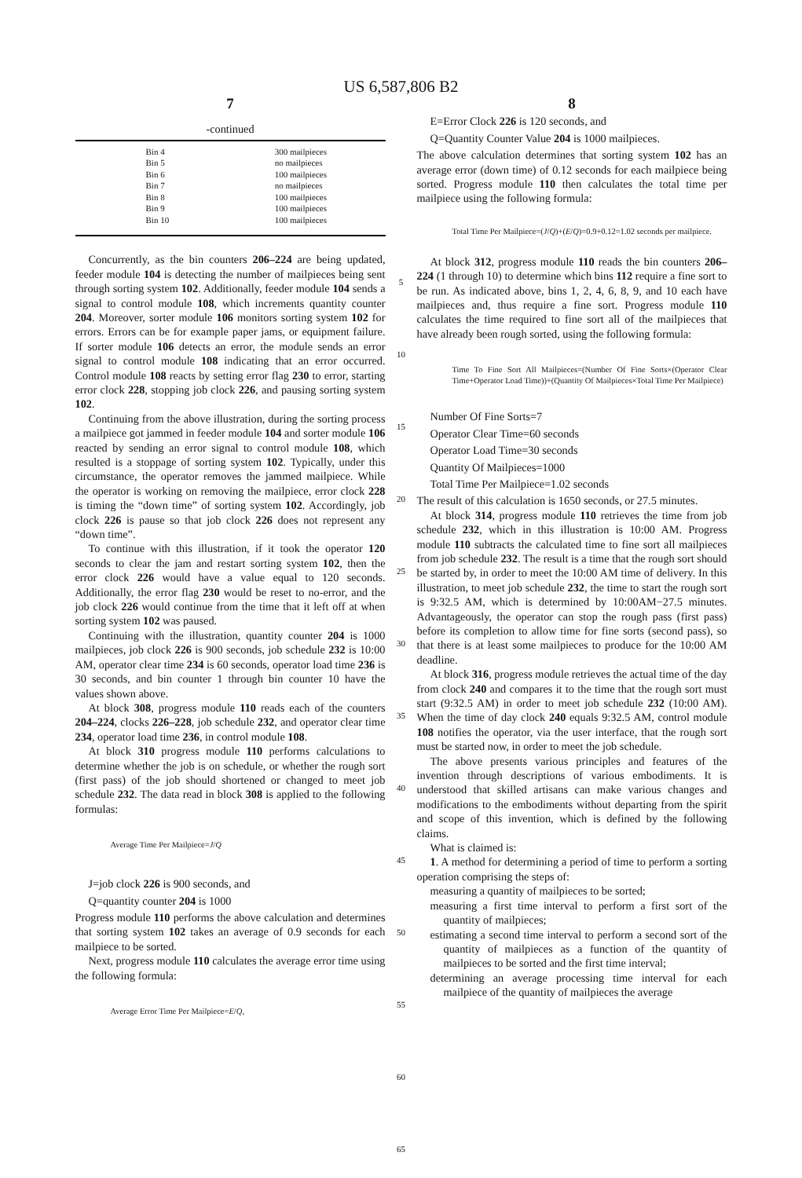US 6,587,806 B2
7
-continued
| Bin 4 | 300 mailpieces |
| Bin 5 | no mailpieces |
| Bin 6 | 100 mailpieces |
| Bin 7 | no mailpieces |
| Bin 8 | 100 mailpieces |
| Bin 9 | 100 mailpieces |
| Bin 10 | 100 mailpieces |
Concurrently, as the bin counters 206–224 are being updated, feeder module 104 is detecting the number of mailpieces being sent through sorting system 102. Additionally, feeder module 104 sends a signal to control module 108, which increments quantity counter 204. Moreover, sorter module 106 monitors sorting system 102 for errors. Errors can be for example paper jams, or equipment failure. If sorter module 106 detects an error, the module sends an error signal to control module 108 indicating that an error occurred. Control module 108 reacts by setting error flag 230 to error, starting error clock 228, stopping job clock 226, and pausing sorting system 102.
Continuing from the above illustration, during the sorting process a mailpiece got jammed in feeder module 104 and sorter module 106 reacted by sending an error signal to control module 108, which resulted is a stoppage of sorting system 102. Typically, under this circumstance, the operator removes the jammed mailpiece. While the operator is working on removing the mailpiece, error clock 228 is timing the “down time” of sorting system 102. Accordingly, job clock 226 is pause so that job clock 226 does not represent any “down time”.
To continue with this illustration, if it took the operator 120 seconds to clear the jam and restart sorting system 102, then the error clock 226 would have a value equal to 120 seconds. Additionally, the error flag 230 would be reset to no-error, and the job clock 226 would continue from the time that it left off at when sorting system 102 was paused.
Continuing with the illustration, quantity counter 204 is 1000 mailpieces, job clock 226 is 900 seconds, job schedule 232 is 10:00 AM, operator clear time 234 is 60 seconds, operator load time 236 is 30 seconds, and bin counter 1 through bin counter 10 have the values shown above.
At block 308, progress module 110 reads each of the counters 204–224, clocks 226–228, job schedule 232, and operator clear time 234, operator load time 236, in control module 108.
At block 310 progress module 110 performs calculations to determine whether the job is on schedule, or whether the rough sort (first pass) of the job should shortened or changed to meet job schedule 232. The data read in block 308 is applied to the following formulas:
Average Time Per Mailpiece=J/Q
J=job clock 226 is 900 seconds, and
Q=quantity counter 204 is 1000
Progress module 110 performs the above calculation and determines that sorting system 102 takes an average of 0.9 seconds for each mailpiece to be sorted.
Next, progress module 110 calculates the average error time using the following formula:
Average Error Time Per Mailpiece=E/Q,
5
10
15
20
25
30
35
40
45
50
55
60
65
8
E=Error Clock 226 is 120 seconds, and
Q=Quantity Counter Value 204 is 1000 mailpieces.
The above calculation determines that sorting system 102 has an average error (down time) of 0.12 seconds for each mailpiece being sorted. Progress module 110 then calculates the total time per mailpiece using the following formula:
Total Time Per Mailpiece=(J/Q)+(E/Q)=0.9+0.12=1.02 seconds per mailpiece.
At block 312, progress module 110 reads the bin counters 206–224 (1 through 10) to determine which bins 112 require a fine sort to be run. As indicated above, bins 1, 2, 4, 6, 8, 9, and 10 each have mailpieces and, thus require a fine sort. Progress module 110 calculates the time required to fine sort all of the mailpieces that have already been rough sorted, using the following formula:
Time To Fine Sort All Mailpieces=(Number Of Fine Sorts×(Operator Clear Time+Operator Load Time))+(Quantity Of Mailpieces×Total Time Per Mailpiece)
Number Of Fine Sorts=7
Operator Clear Time=60 seconds
Operator Load Time=30 seconds
Quantity Of Mailpieces=1000
Total Time Per Mailpiece=1.02 seconds
The result of this calculation is 1650 seconds, or 27.5 minutes.
At block 314, progress module 110 retrieves the time from job schedule 232, which in this illustration is 10:00 AM. Progress module 110 subtracts the calculated time to fine sort all mailpieces from job schedule 232. The result is a time that the rough sort should be started by, in order to meet the 10:00 AM time of delivery. In this illustration, to meet job schedule 232, the time to start the rough sort is 9:32.5 AM, which is determined by 10:00AM−27.5 minutes. Advantageously, the operator can stop the rough pass (first pass) before its completion to allow time for fine sorts (second pass), so that there is at least some mailpieces to produce for the 10:00 AM deadline.
At block 316, progress module retrieves the actual time of the day from clock 240 and compares it to the time that the rough sort must start (9:32.5 AM) in order to meet job schedule 232 (10:00 AM). When the time of day clock 240 equals 9:32.5 AM, control module 108 notifies the operator, via the user interface, that the rough sort must be started now, in order to meet the job schedule.
The above presents various principles and features of the invention through descriptions of various embodiments. It is understood that skilled artisans can make various changes and modifications to the embodiments without departing from the spirit and scope of this invention, which is defined by the following claims.
What is claimed is:
1. A method for determining a period of time to perform a sorting operation comprising the steps of:
measuring a quantity of mailpieces to be sorted;
measuring a first time interval to perform a first sort of the quantity of mailpieces;
estimating a second time interval to perform a second sort of the quantity of mailpieces as a function of the quantity of mailpieces to be sorted and the first time interval;
determining an average processing time interval for each mailpiece of the quantity of mailpieces the average